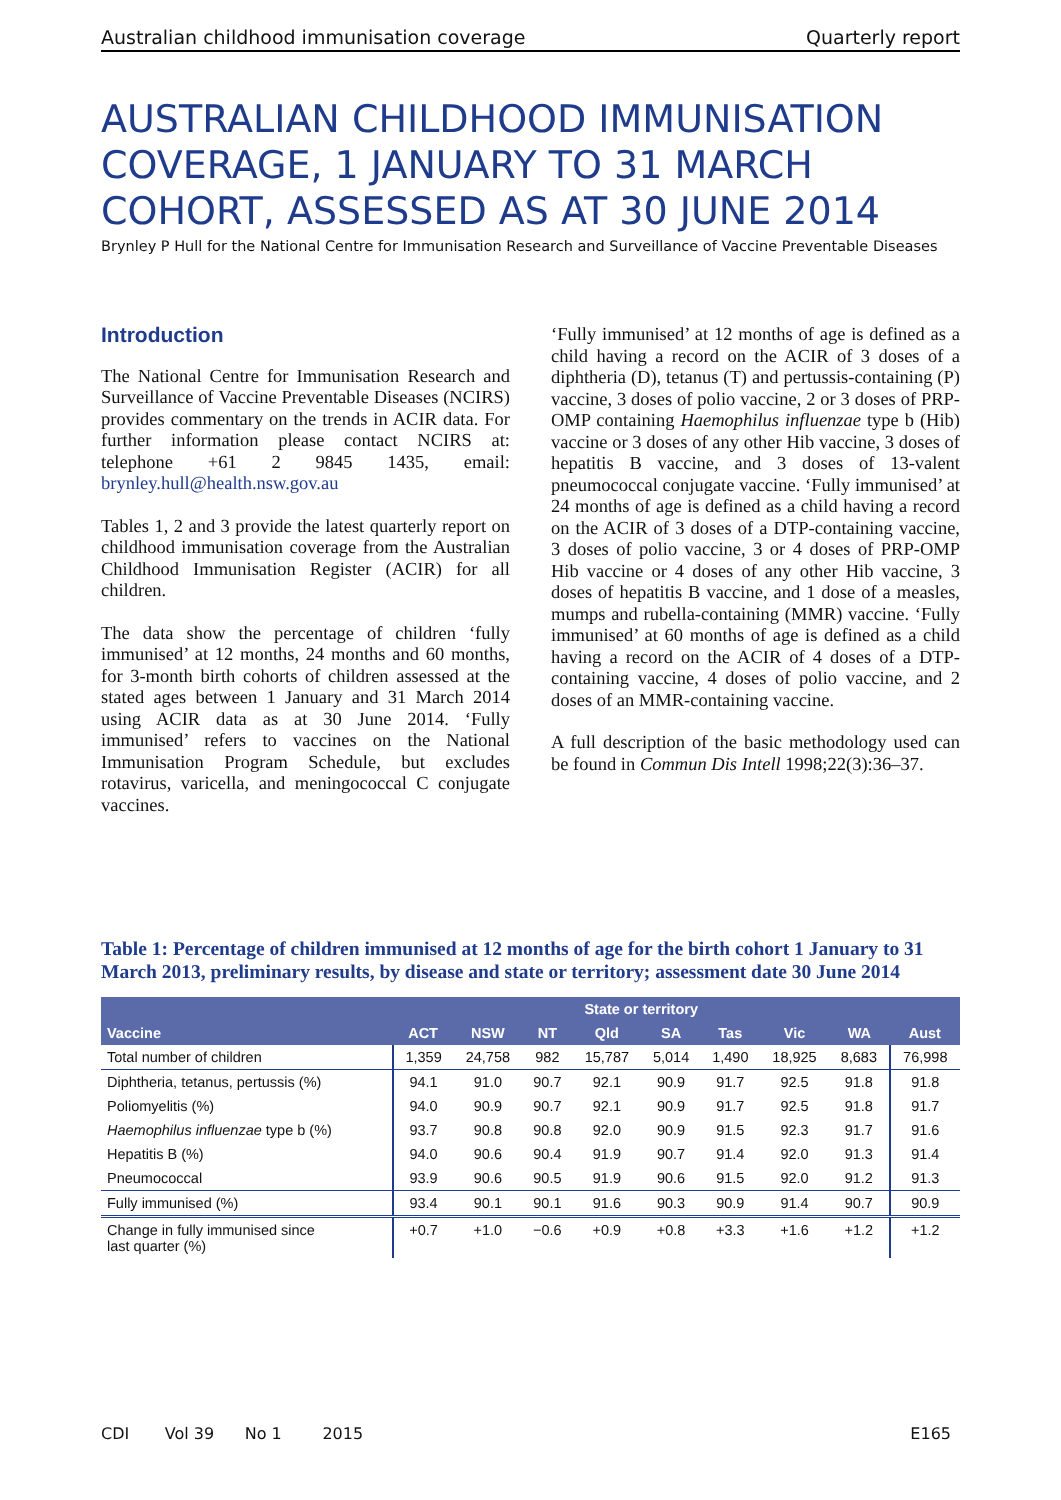Australian childhood immunisation coverage Quarterly report
AUSTRALIAN CHILDHOOD IMMUNISATION COVERAGE, 1 JANUARY TO 31 MARCH COHORT, ASSESSED AS AT 30 JUNE 2014
Brynley P Hull for the National Centre for Immunisation Research and Surveillance of Vaccine Preventable Diseases
Introduction
The National Centre for Immunisation Research and Surveillance of Vaccine Preventable Diseases (NCIRS) provides commentary on the trends in ACIR data. For further information please contact NCIRS at: telephone +61 2 9845 1435, email: brynley.hull@health.nsw.gov.au
Tables 1, 2 and 3 provide the latest quarterly report on childhood immunisation coverage from the Australian Childhood Immunisation Register (ACIR) for all children.
The data show the percentage of children ‘fully immunised’ at 12 months, 24 months and 60 months, for 3-month birth cohorts of children assessed at the stated ages between 1 January and 31 March 2014 using ACIR data as at 30 June 2014. ‘Fully immunised’ refers to vaccines on the National Immunisation Program Schedule, but excludes rotavirus, varicella, and meningococcal C conjugate vaccines.
‘Fully immunised’ at 12 months of age is defined as a child having a record on the ACIR of 3 doses of a diphtheria (D), tetanus (T) and pertussis-containing (P) vaccine, 3 doses of polio vaccine, 2 or 3 doses of PRP-OMP containing Haemophilus influenzae type b (Hib) vaccine or 3 doses of any other Hib vaccine, 3 doses of hepatitis B vaccine, and 3 doses of 13-valent pneumococcal conjugate vaccine. ‘Fully immunised’ at 24 months of age is defined as a child having a record on the ACIR of 3 doses of a DTP-containing vaccine, 3 doses of polio vaccine, 3 or 4 doses of PRP-OMP Hib vaccine or 4 doses of any other Hib vaccine, 3 doses of hepatitis B vaccine, and 1 dose of a measles, mumps and rubella-containing (MMR) vaccine. ‘Fully immunised’ at 60 months of age is defined as a child having a record on the ACIR of 4 doses of a DTP-containing vaccine, 4 doses of polio vaccine, and 2 doses of an MMR-containing vaccine.
A full description of the basic methodology used can be found in Commun Dis Intell 1998;22(3):36–37.
Table 1: Percentage of children immunised at 12 months of age for the birth cohort 1 January to 31 March 2013, preliminary results, by disease and state or territory; assessment date 30 June 2014
| Vaccine | State or territory | | | | | | | | Aust |
| --- | --- | --- | --- | --- | --- | --- | --- | --- | --- |
| | ACT | NSW | NT | Qld | SA | Tas | Vic | WA | |
| Total number of children | 1,359 | 24,758 | 982 | 15,787 | 5,014 | 1,490 | 18,925 | 8,683 | 76,998 |
| Diphtheria, tetanus, pertussis (%) | 94.1 | 91.0 | 90.7 | 92.1 | 90.9 | 91.7 | 92.5 | 91.8 | 91.8 |
| Poliomyelitis (%) | 94.0 | 90.9 | 90.7 | 92.1 | 90.9 | 91.7 | 92.5 | 91.8 | 91.7 |
| Haemophilus influenzae type b (%) | 93.7 | 90.8 | 90.8 | 92.0 | 90.9 | 91.5 | 92.3 | 91.7 | 91.6 |
| Hepatitis B (%) | 94.0 | 90.6 | 90.4 | 91.9 | 90.7 | 91.4 | 92.0 | 91.3 | 91.4 |
| Pneumococcal | 93.9 | 90.6 | 90.5 | 91.9 | 90.6 | 91.5 | 92.0 | 91.2 | 91.3 |
| Fully immunised (%) | 93.4 | 90.1 | 90.1 | 91.6 | 90.3 | 90.9 | 91.4 | 90.7 | 90.9 |
| Change in fully immunised since last quarter (%) | +0.7 | +1.0 | −0.6 | +0.9 | +0.8 | +3.3 | +1.6 | +1.2 | +1.2 |
CDI Vol 39 No 1 2015 E165